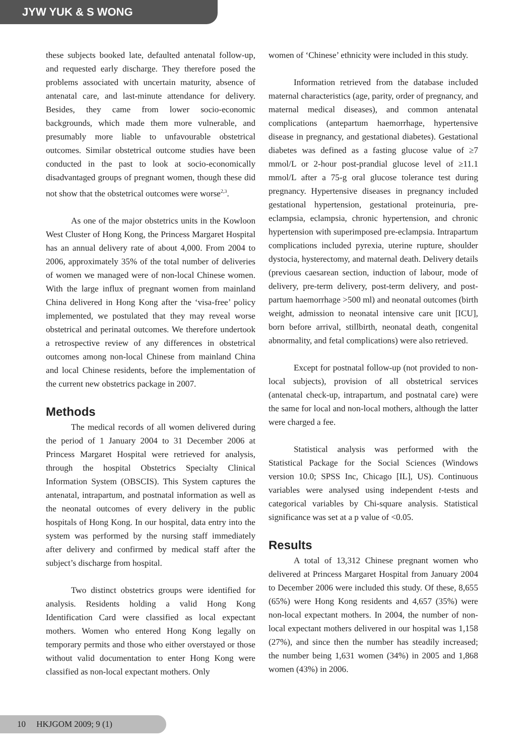JYW YUK & S WONG
these subjects booked late, defaulted antenatal follow-up, and requested early discharge. They therefore posed the problems associated with uncertain maturity, absence of antenatal care, and last-minute attendance for delivery. Besides, they came from lower socio-economic backgrounds, which made them more vulnerable, and presumably more liable to unfavourable obstetrical outcomes. Similar obstetrical outcome studies have been conducted in the past to look at socio-economically disadvantaged groups of pregnant women, though these did not show that the obstetrical outcomes were worse<sup>2,3</sup>.
As one of the major obstetrics units in the Kowloon West Cluster of Hong Kong, the Princess Margaret Hospital has an annual delivery rate of about 4,000. From 2004 to 2006, approximately 35% of the total number of deliveries of women we managed were of non-local Chinese women. With the large influx of pregnant women from mainland China delivered in Hong Kong after the ‘visa-free’ policy implemented, we postulated that they may reveal worse obstetrical and perinatal outcomes. We therefore undertook a retrospective review of any differences in obstetrical outcomes among non-local Chinese from mainland China and local Chinese residents, before the implementation of the current new obstetrics package in 2007.
Methods
The medical records of all women delivered during the period of 1 January 2004 to 31 December 2006 at Princess Margaret Hospital were retrieved for analysis, through the hospital Obstetrics Specialty Clinical Information System (OBSCIS). This System captures the antenatal, intrapartum, and postnatal information as well as the neonatal outcomes of every delivery in the public hospitals of Hong Kong. In our hospital, data entry into the system was performed by the nursing staff immediately after delivery and confirmed by medical staff after the subject’s discharge from hospital.
Two distinct obstetrics groups were identified for analysis. Residents holding a valid Hong Kong Identification Card were classified as local expectant mothers. Women who entered Hong Kong legally on temporary permits and those who either overstayed or those without valid documentation to enter Hong Kong were classified as non-local expectant mothers. Only
women of ‘Chinese’ ethnicity were included in this study.
Information retrieved from the database included maternal characteristics (age, parity, order of pregnancy, and maternal medical diseases), and common antenatal complications (antepartum haemorrhage, hypertensive disease in pregnancy, and gestational diabetes). Gestational diabetes was defined as a fasting glucose value of ≥7 mmol/L or 2-hour post-prandial glucose level of ≥11.1 mmol/L after a 75-g oral glucose tolerance test during pregnancy. Hypertensive diseases in pregnancy included gestational hypertension, gestational proteinuria, pre-eclampsia, eclampsia, chronic hypertension, and chronic hypertension with superimposed pre-eclampsia. Intrapartum complications included pyrexia, uterine rupture, shoulder dystocia, hysterectomy, and maternal death. Delivery details (previous caesarean section, induction of labour, mode of delivery, pre-term delivery, post-term delivery, and post-partum haemorrhage >500 ml) and neonatal outcomes (birth weight, admission to neonatal intensive care unit [ICU], born before arrival, stillbirth, neonatal death, congenital abnormality, and fetal complications) were also retrieved.
Except for postnatal follow-up (not provided to non-local subjects), provision of all obstetrical services (antenatal check-up, intrapartum, and postnatal care) were the same for local and non-local mothers, although the latter were charged a fee.
Statistical analysis was performed with the Statistical Package for the Social Sciences (Windows version 10.0; SPSS Inc, Chicago [IL], US). Continuous variables were analysed using independent t-tests and categorical variables by Chi-square analysis. Statistical significance was set at a p value of <0.05.
Results
A total of 13,312 Chinese pregnant women who delivered at Princess Margaret Hospital from January 2004 to December 2006 were included this study. Of these, 8,655 (65%) were Hong Kong residents and 4,657 (35%) were non-local expectant mothers. In 2004, the number of non-local expectant mothers delivered in our hospital was 1,158 (27%), and since then the number has steadily increased; the number being 1,631 women (34%) in 2005 and 1,868 women (43%) in 2006.
10 HKJGOM 2009; 9 (1)